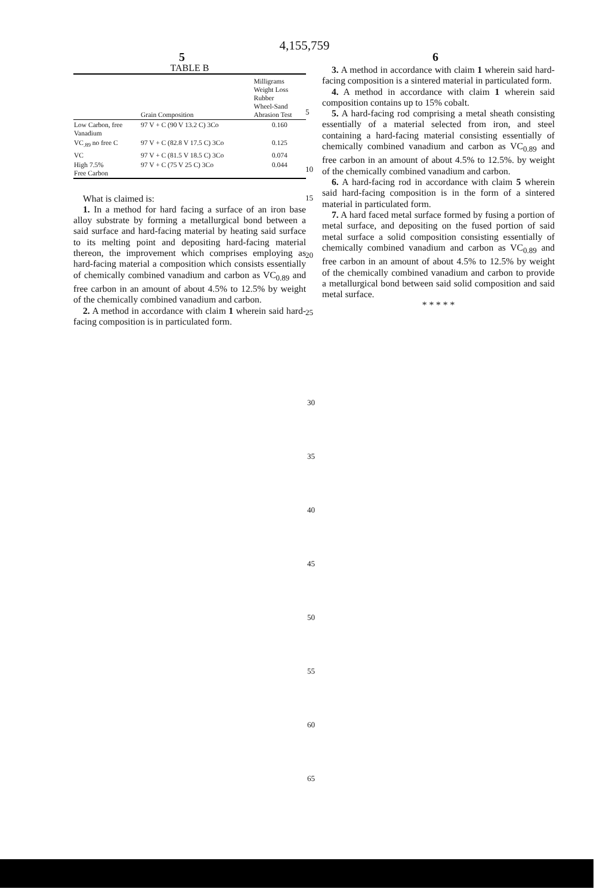4,155,759
5 6
TABLE B
| | Grain Composition | Milligrams Weight Loss Rubber Wheel-Sand Abrasion Test |
| --- | --- | --- |
| Low Carbon, free Vanadium | 97 V + C (90 V 13.2 C) 3Co | 0.160 |
| VC<sub>.89</sub> no free C | 97 V + C (82.8 V 17.5 C) 3Co | 0.125 |
| VC | 97 V + C (81.5 V 18.5 C) 3Co | 0.074 |
| High 7.5% Free Carbon | 97 V + C (75 V 25 C) 3Co | 0.044 |
What is claimed is:
1. In a method for hard facing a surface of an iron base alloy substrate by forming a metallurgical bond between a said surface and hard-facing material by heating said surface to its melting point and depositing hard-facing material thereon, the improvement which comprises employing as hard-facing material a composition which consists essentially of chemically combined vanadium and carbon as VC<sub>0.89</sub> and free carbon in an amount of about 4.5% to 12.5% by weight of the chemically combined vanadium and carbon.
2. A method in accordance with claim 1 wherein said hard-facing composition is in particulated form.
5
10
15
20
25
3. A method in accordance with claim 1 wherein said hard-facing composition is a sintered material in particulated form.
4. A method in accordance with claim 1 wherein said composition contains up to 15% cobalt.
5. A hard-facing rod comprising a metal sheath consisting essentially of a material selected from iron, and steel containing a hard-facing material consisting essentially of chemically combined vanadium and carbon as VC<sub>0.89</sub> and free carbon in an amount of about 4.5% to 12.5%. by weight of the chemically combined vanadium and carbon.
6. A hard-facing rod in accordance with claim 5 wherein said hard-facing composition is in the form of a sintered material in particulated form.
7. A hard faced metal surface formed by fusing a portion of metal surface, and depositing on the fused portion of said metal surface a solid composition consisting essentially of chemically combined vanadium and carbon as VC<sub>0.89</sub> and free carbon in an amount of about 4.5% to 12.5% by weight of the chemically combined vanadium and carbon to provide a metallurgical bond between said solid composition and said metal surface.
* * * * *
30
35
40
45
50
55
60
65